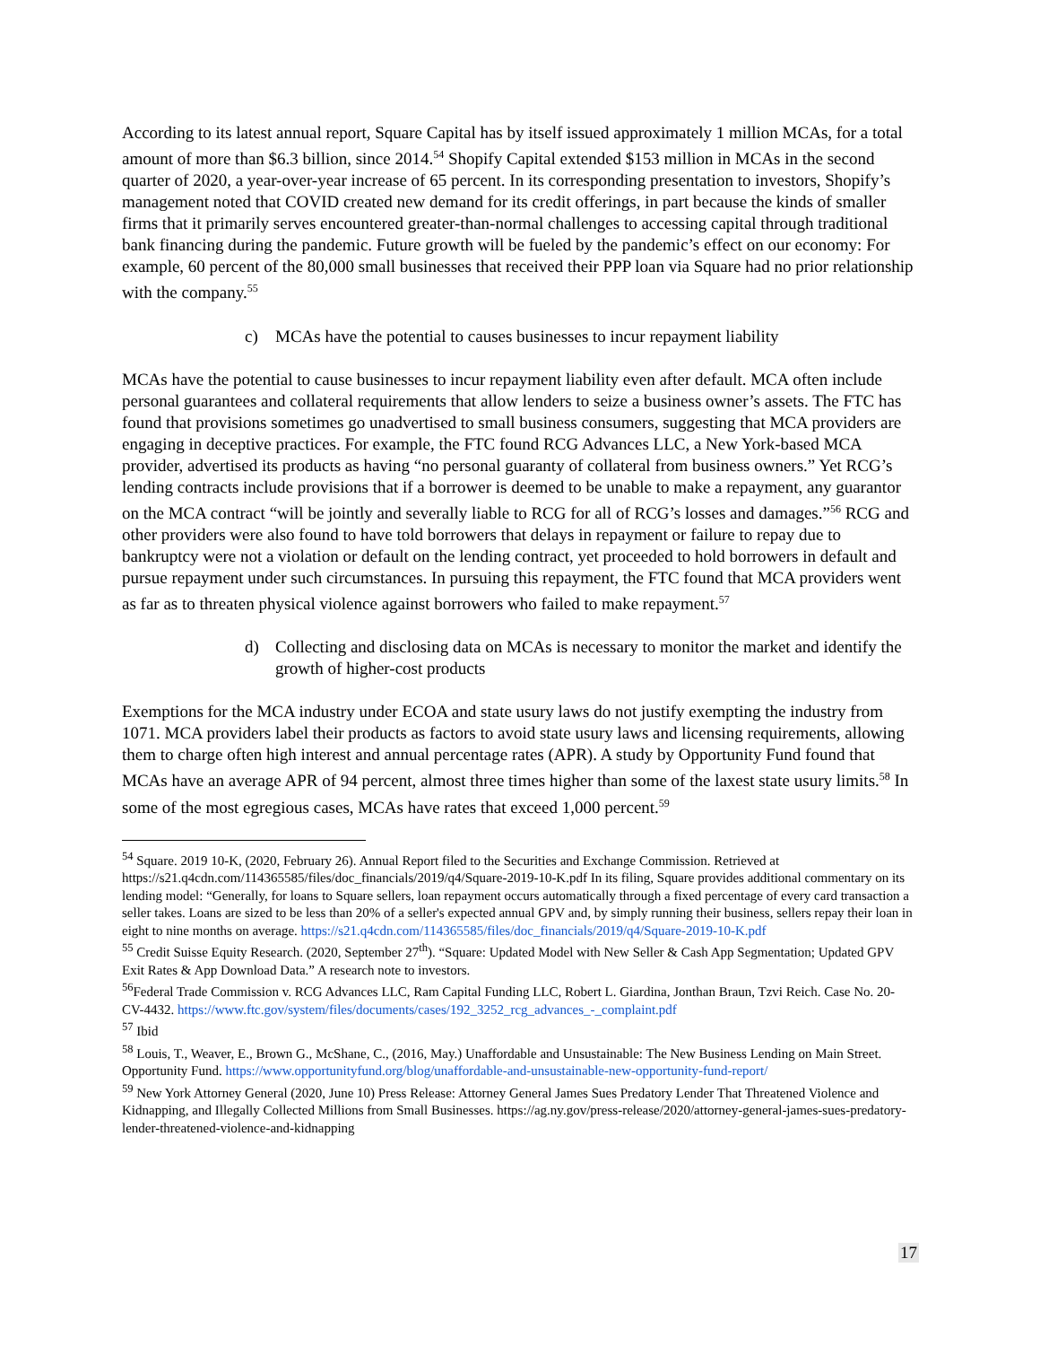According to its latest annual report, Square Capital has by itself issued approximately 1 million MCAs, for a total amount of more than $6.3 billion, since 2014.<sup>54</sup> Shopify Capital extended $153 million in MCAs in the second quarter of 2020, a year-over-year increase of 65 percent. In its corresponding presentation to investors, Shopify’s management noted that COVID created new demand for its credit offerings, in part because the kinds of smaller firms that it primarily serves encountered greater-than-normal challenges to accessing capital through traditional bank financing during the pandemic. Future growth will be fueled by the pandemic’s effect on our economy: For example, 60 percent of the 80,000 small businesses that received their PPP loan via Square had no prior relationship with the company.<sup>55</sup>
c) MCAs have the potential to causes businesses to incur repayment liability
MCAs have the potential to cause businesses to incur repayment liability even after default. MCA often include personal guarantees and collateral requirements that allow lenders to seize a business owner’s assets. The FTC has found that provisions sometimes go unadvertised to small business consumers, suggesting that MCA providers are engaging in deceptive practices. For example, the FTC found RCG Advances LLC, a New York-based MCA provider, advertised its products as having “no personal guaranty of collateral from business owners.” Yet RCG’s lending contracts include provisions that if a borrower is deemed to be unable to make a repayment, any guarantor on the MCA contract “will be jointly and severally liable to RCG for all of RCG’s losses and damages.”<sup>56</sup> RCG and other providers were also found to have told borrowers that delays in repayment or failure to repay due to bankruptcy were not a violation or default on the lending contract, yet proceeded to hold borrowers in default and pursue repayment under such circumstances. In pursuing this repayment, the FTC found that MCA providers went as far as to threaten physical violence against borrowers who failed to make repayment.<sup>57</sup>
d) Collecting and disclosing data on MCAs is necessary to monitor the market and identify the growth of higher-cost products
Exemptions for the MCA industry under ECOA and state usury laws do not justify exempting the industry from 1071. MCA providers label their products as factors to avoid state usury laws and licensing requirements, allowing them to charge often high interest and annual percentage rates (APR). A study by Opportunity Fund found that MCAs have an average APR of 94 percent, almost three times higher than some of the laxest state usury limits.<sup>58</sup> In some of the most egregious cases, MCAs have rates that exceed 1,000 percent.<sup>59</sup>
<sup>54</sup> Square. 2019 10-K, (2020, February 26). Annual Report filed to the Securities and Exchange Commission. Retrieved at https://s21.q4cdn.com/114365585/files/doc_financials/2019/q4/Square-2019-10-K.pdf In its filing, Square provides additional commentary on its lending model: “Generally, for loans to Square sellers, loan repayment occurs automatically through a fixed percentage of every card transaction a seller takes. Loans are sized to be less than 20% of a seller's expected annual GPV and, by simply running their business, sellers repay their loan in eight to nine months on average. https://s21.q4cdn.com/114365585/files/doc_financials/2019/q4/Square-2019-10-K.pdf
<sup>55</sup> Credit Suisse Equity Research. (2020, September 27<sup>th</sup>). “Square: Updated Model with New Seller & Cash App Segmentation; Updated GPV Exit Rates & App Download Data.” A research note to investors.
<sup>56</sup> Federal Trade Commission v. RCG Advances LLC, Ram Capital Funding LLC, Robert L. Giardina, Jonthan Braun, Tzvi Reich. Case No. 20-CV-4432. https://www.ftc.gov/system/files/documents/cases/192_3252_rcg_advances_-_complaint.pdf
<sup>57</sup> Ibid
<sup>58</sup> Louis, T., Weaver, E., Brown G., McShane, C., (2016, May.) Unaffordable and Unsustainable: The New Business Lending on Main Street. Opportunity Fund. https://www.opportunityfund.org/blog/unaffordable-and-unsustainable-new-opportunity-fund-report/
<sup>59</sup> New York Attorney General (2020, June 10) Press Release: Attorney General James Sues Predatory Lender That Threatened Violence and Kidnapping, and Illegally Collected Millions from Small Businesses. https://ag.ny.gov/press-release/2020/attorney-general-james-sues-predatory-lender-threatened-violence-and-kidnapping
17